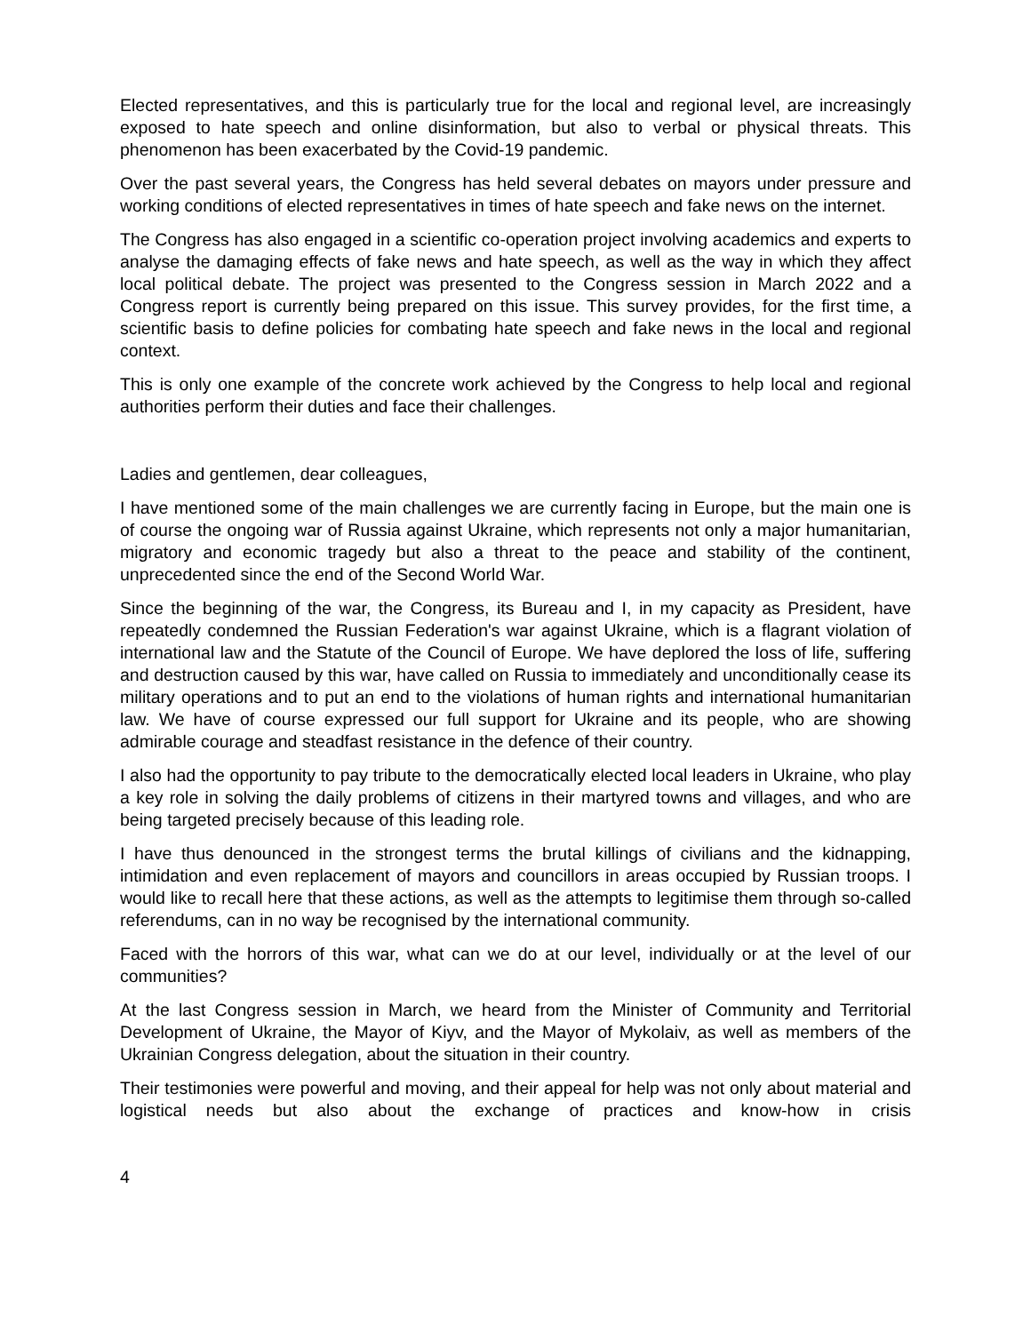Elected representatives, and this is particularly true for the local and regional level, are increasingly exposed to hate speech and online disinformation, but also to verbal or physical threats. This phenomenon has been exacerbated by the Covid-19 pandemic.
Over the past several years, the Congress has held several debates on mayors under pressure and working conditions of elected representatives in times of hate speech and fake news on the internet.
The Congress has also engaged in a scientific co-operation project involving academics and experts to analyse the damaging effects of fake news and hate speech, as well as the way in which they affect local political debate. The project was presented to the Congress session in March 2022 and a Congress report is currently being prepared on this issue. This survey provides, for the first time, a scientific basis to define policies for combating hate speech and fake news in the local and regional context.
This is only one example of the concrete work achieved by the Congress to help local and regional authorities perform their duties and face their challenges.
Ladies and gentlemen, dear colleagues,
I have mentioned some of the main challenges we are currently facing in Europe, but the main one is of course the ongoing war of Russia against Ukraine, which represents not only a major humanitarian, migratory and economic tragedy but also a threat to the peace and stability of the continent, unprecedented since the end of the Second World War.
Since the beginning of the war, the Congress, its Bureau and I, in my capacity as President, have repeatedly condemned the Russian Federation's war against Ukraine, which is a flagrant violation of international law and the Statute of the Council of Europe. We have deplored the loss of life, suffering and destruction caused by this war, have called on Russia to immediately and unconditionally cease its military operations and to put an end to the violations of human rights and international humanitarian law. We have of course expressed our full support for Ukraine and its people, who are showing admirable courage and steadfast resistance in the defence of their country.
I also had the opportunity to pay tribute to the democratically elected local leaders in Ukraine, who play a key role in solving the daily problems of citizens in their martyred towns and villages, and who are being targeted precisely because of this leading role.
I have thus denounced in the strongest terms the brutal killings of civilians and the kidnapping, intimidation and even replacement of mayors and councillors in areas occupied by Russian troops. I would like to recall here that these actions, as well as the attempts to legitimise them through so-called referendums, can in no way be recognised by the international community.
Faced with the horrors of this war, what can we do at our level, individually or at the level of our communities?
At the last Congress session in March, we heard from the Minister of Community and Territorial Development of Ukraine, the Mayor of Kiyv, and the Mayor of Mykolaiv, as well as members of the Ukrainian Congress delegation, about the situation in their country.
Their testimonies were powerful and moving, and their appeal for help was not only about material and logistical needs but also about the exchange of practices and know-how in crisis
4